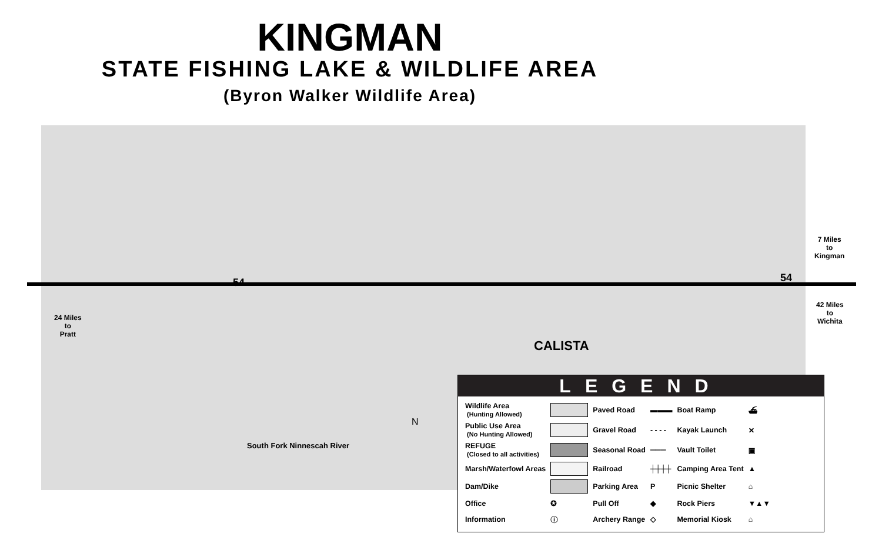KINGMAN
STATE FISHING LAKE & WILDLIFE AREA
(Byron Walker Wildlife Area)
7 Miles
to
Kingman
42 Miles
to
Wichita
24 Miles
to
Pratt
CALISTA
54 54
South Fork Ninnescah River
N
LEGEND
| Wildlife Area (Hunting Allowed) | | Paved Road | ▬▬▬ | Boat Ramp | ⛴ |
| Public Use Area (No Hunting Allowed) | | Gravel Road | - - - - | Kayak Launch | ✕ |
| REFUGE (Closed to all activities) | | Seasonal Road | ═══ | Vault Toilet | ▣ |
| Marsh/Waterfowl Areas | | Railroad | ┼┼┼┼ | Camping Area Tent | ▲ |
| Dam/Dike | | Parking Area | P | Picnic Shelter | ⌂ |
| Office | ✪ | Pull Off | ◆ | Rock Piers | ▼▲▼ |
| Information | ⓘ | Archery Range | ◇ | Memorial Kiosk | ⌂ |